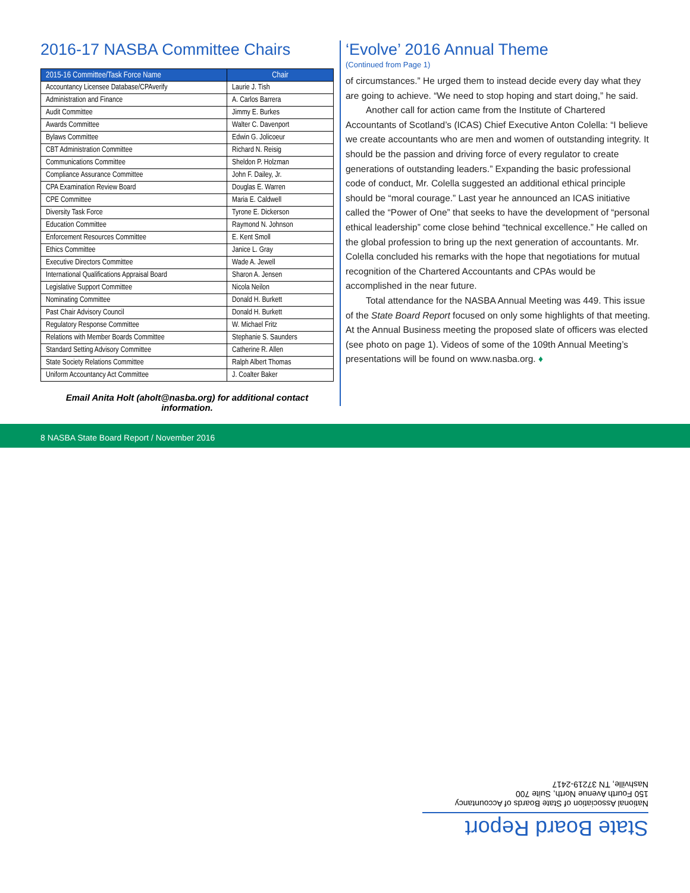2016-17 NASBA Committee Chairs
| 2015-16 Committee/Task Force Name | Chair |
| --- | --- |
| Accountancy Licensee Database/CPAverify | Laurie J. Tish |
| Administration and Finance | A. Carlos Barrera |
| Audit Committee | Jimmy E. Burkes |
| Awards Committee | Walter C. Davenport |
| Bylaws Committee | Edwin G. Jolicoeur |
| CBT Administration Committee | Richard N. Reisig |
| Communications Committee | Sheldon P. Holzman |
| Compliance Assurance Committee | John F. Dailey, Jr. |
| CPA Examination Review Board | Douglas E. Warren |
| CPE Committee | Maria E. Caldwell |
| Diversity Task Force | Tyrone E. Dickerson |
| Education Committee | Raymond N. Johnson |
| Enforcement Resources Committee | E. Kent Smoll |
| Ethics Committee | Janice L. Gray |
| Executive Directors Committee | Wade A. Jewell |
| International Qualifications Appraisal Board | Sharon A. Jensen |
| Legislative Support Committee | Nicola Neilon |
| Nominating Committee | Donald H. Burkett |
| Past Chair Advisory Council | Donald H. Burkett |
| Regulatory Response Committee | W. Michael Fritz |
| Relations with Member Boards Committee | Stephanie S. Saunders |
| Standard Setting Advisory Committee | Catherine R. Allen |
| State Society Relations Committee | Ralph Albert Thomas |
| Uniform Accountancy Act Committee | J. Coalter Baker |
Email Anita Holt (aholt@nasba.org) for additional contact information.
‘Evolve’ 2016 Annual Theme
(Continued from Page 1)
of circumstances.” He urged them to instead decide every day what they are going to achieve. “We need to stop hoping and start doing,” he said.
Another call for action came from the Institute of Chartered Accountants of Scotland’s (ICAS) Chief Executive Anton Colella: “I believe we create accountants who are men and women of outstanding integrity. It should be the passion and driving force of every regulator to create generations of outstanding leaders.” Expanding the basic professional code of conduct, Mr. Colella suggested an additional ethical principle should be “moral courage.” Last year he announced an ICAS initiative called the “Power of One” that seeks to have the development of “personal ethical leadership” come close behind “technical excellence.” He called on the global profession to bring up the next generation of accountants. Mr. Colella concluded his remarks with the hope that negotiations for mutual recognition of the Chartered Accountants and CPAs would be accomplished in the near future.
Total attendance for the NASBA Annual Meeting was 449. This issue of the State Board Report focused on only some highlights of that meeting. At the Annual Business meeting the proposed slate of officers was elected (see photo on page 1). Videos of some of the 109th Annual Meeting’s presentations will be found on www.nasba.org. ♦
8 NASBA State Board Report / November 2016
State Board Report
National Association of State Boards of Accountancy
150 Fourth Avenue North, Suite 700
Nashville, TN 37219-2417